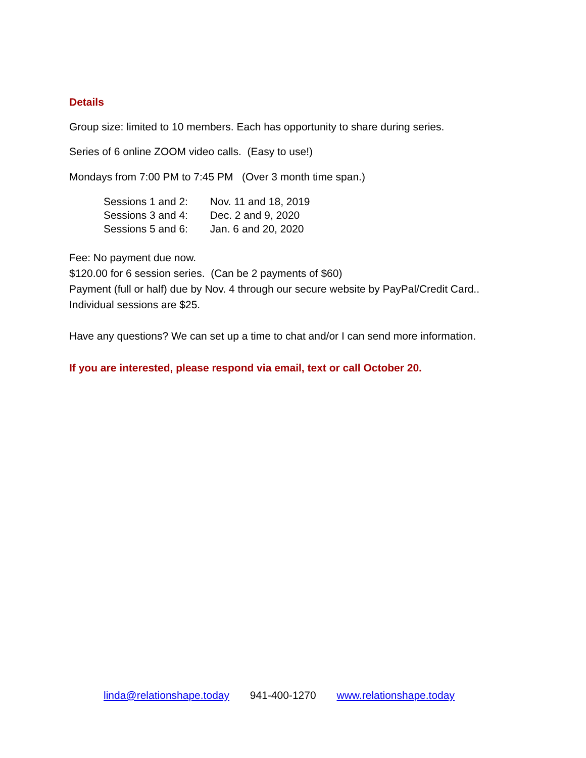Details
Group size: limited to 10 members. Each has opportunity to share during series.
Series of 6 online ZOOM video calls. (Easy to use!)
Mondays from 7:00 PM to 7:45 PM (Over 3 month time span.)
Sessions 1 and 2: Nov. 11 and 18, 2019
Sessions 3 and 4: Dec. 2 and 9, 2020
Sessions 5 and 6: Jan. 6 and 20, 2020
Fee: No payment due now.
$120.00 for 6 session series. (Can be 2 payments of $60)
Payment (full or half) due by Nov. 4 through our secure website by PayPal/Credit Card..
Individual sessions are $25.
Have any questions? We can set up a time to chat and/or I can send more information.
If you are interested, please respond via email, text or call October 20.
linda@relationshape.today 941-400-1270 www.relationshape.today